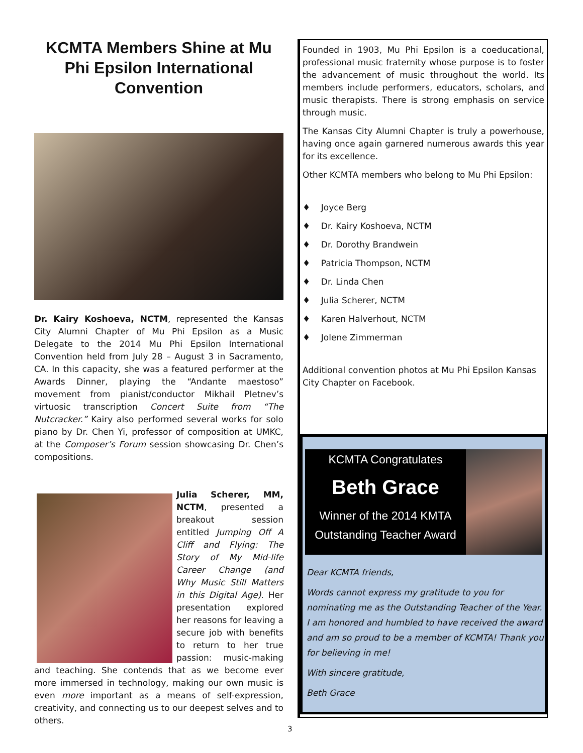KCMTA Members Shine at Mu Phi Epsilon International Convention
Dr. Kairy Koshoeva, NCTM, represented the Kansas City Alumni Chapter of Mu Phi Epsilon as a Music Delegate to the 2014 Mu Phi Epsilon International Convention held from July 28 – August 3 in Sacramento, CA. In this capacity, she was a featured performer at the Awards Dinner, playing the “Andante maestoso” movement from pianist/conductor Mikhail Pletnev’s virtuosic transcription Concert Suite from “The Nutcracker.” Kairy also performed several works for solo piano by Dr. Chen Yi, professor of composition at UMKC, at the Composer’s Forum session showcasing Dr. Chen’s compositions.
Julia Scherer, MM, NCTM, presented a breakout session entitled Jumping Off A Cliff and Flying: The Story of My Mid-life Career Change (and Why Music Still Matters in this Digital Age). Her presentation explored her reasons for leaving a secure job with benefits to return to her true passion: music-making and teaching. She contends that as we become ever more immersed in technology, making our own music is even more important as a means of self-expression, creativity, and connecting us to our deepest selves and to others.
Founded in 1903, Mu Phi Epsilon is a coeducational, professional music fraternity whose purpose is to foster the advancement of music throughout the world. Its members include performers, educators, scholars, and music therapists. There is strong emphasis on service through music.
The Kansas City Alumni Chapter is truly a powerhouse, having once again garnered numerous awards this year for its excellence.
Other KCMTA members who belong to Mu Phi Epsilon:
♦ Joyce Berg
♦ Dr. Kairy Koshoeva, NCTM
♦ Dr. Dorothy Brandwein
♦ Patricia Thompson, NCTM
♦ Dr. Linda Chen
♦ Julia Scherer, NCTM
♦ Karen Halverhout, NCTM
♦ Jolene Zimmerman
Additional convention photos at Mu Phi Epsilon Kansas City Chapter on Facebook.
KCMTA Congratulates
Beth Grace
Winner of the 2014 KMTA Outstanding Teacher Award
Dear KCMTA friends,
Words cannot express my gratitude to you for nominating me as the Outstanding Teacher of the Year. I am honored and humbled to have received the award and am so proud to be a member of KCMTA! Thank you for believing in me!
With sincere gratitude,
Beth Grace
3